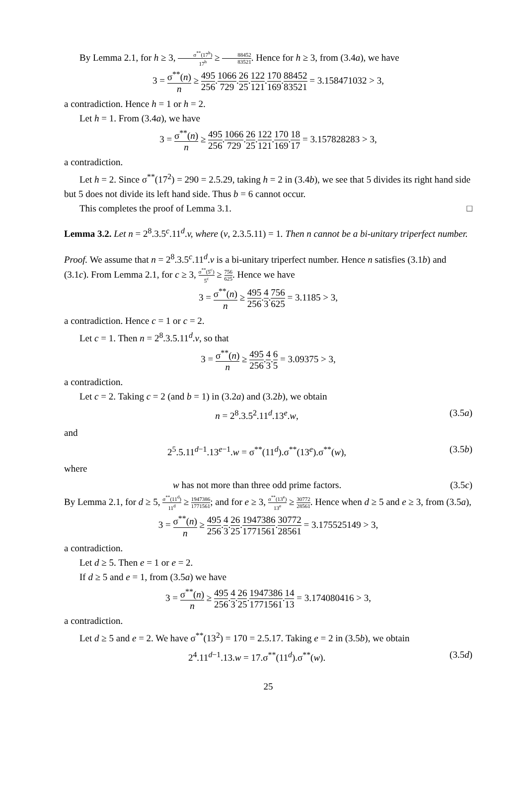By Lemma 2.1, for h ≥ 3, σ<sup>**</sup>(17<sup>h</sup>) 17<sup>h</sup> ≥ 88452 83521. Hence for h ≥ 3, from (3.4a), we have
3 = σ<sup>**</sup>(n) n ≥ 495 256.1066 729.26 25.122 121.170 169.88452 83521 = 3.158471032 > 3,
a contradiction. Hence h = 1 or h = 2.
Let h = 1. From (3.4a), we have
3 = σ<sup>**</sup>(n) n ≥ 495 256.1066 729.26 25.122 121.170 169.18 17 = 3.157828283 > 3,
a contradiction.
Let h = 2. Since σ<sup>**</sup>(17<sup>2</sup>) = 290 = 2.5.29, taking h = 2 in (3.4b), we see that 5 divides its right hand side but 5 does not divide its left hand side. Thus b = 6 cannot occur.
This completes the proof of Lemma 3.1. □
Lemma 3.2. Let n = 2<sup>8</sup>.3.5<sup>c</sup>.11<sup>d</sup>.v, where (v, 2.3.5.11) = 1. Then n cannot be a bi-unitary triperfect number.
Proof. We assume that n = 2<sup>8</sup>.3.5<sup>c</sup>.11<sup>d</sup>.v is a bi-unitary triperfect number. Hence n satisfies (3.1b) and (3.1c). From Lemma 2.1, for c ≥ 3, σ<sup>**</sup>(5<sup>c</sup>) 5<sup>c</sup> ≥ 756 625. Hence we have
3 = σ<sup>**</sup>(n) n ≥ 495 256.4 3.756 625 = 3.1185 > 3,
a contradiction. Hence c = 1 or c = 2.
Let c = 1. Then n = 2<sup>8</sup>.3.5.11<sup>d</sup>.v, so that
3 = σ<sup>**</sup>(n) n ≥ 495 256.4 3.6 5 = 3.09375 > 3,
a contradiction.
Let c = 2. Taking c = 2 (and b = 1) in (3.2a) and (3.2b), we obtain
n = 2<sup>8</sup>.3.5<sup>2</sup>.11<sup>d</sup>.13<sup>e</sup>.w, (3.5a)
and
2<sup>5</sup>.5.11<sup>d−1</sup>.13<sup>e−1</sup>.w = σ<sup>**</sup>(11<sup>d</sup>).σ<sup>**</sup>(13<sup>e</sup>).σ<sup>**</sup>(w), (3.5b)
where
w has not more than three odd prime factors. (3.5c)
By Lemma 2.1, for d ≥ 5, σ<sup>**</sup>(11<sup>d</sup>) 11<sup>d</sup> ≥ 1947386 1771561; and for e ≥ 3, σ<sup>**</sup>(13<sup>e</sup>) 13<sup>e</sup> ≥ 30772 28561. Hence when d ≥ 5 and e ≥ 3, from (3.5a),
3 = σ<sup>**</sup>(n) n ≥ 495 256.4 3.26 25.1947386 1771561.30772 28561 = 3.175525149 > 3,
a contradiction.
Let d ≥ 5. Then e = 1 or e = 2.
If d ≥ 5 and e = 1, from (3.5a) we have
3 = σ<sup>**</sup>(n) n ≥ 495 256.4 3.26 25.1947386 1771561.14 13 = 3.174080416 > 3,
a contradiction.
Let d ≥ 5 and e = 2. We have σ<sup>**</sup>(13<sup>2</sup>) = 170 = 2.5.17. Taking e = 2 in (3.5b), we obtain
2<sup>4</sup>.11<sup>d−1</sup>.13.w = 17.σ<sup>**</sup>(11<sup>d</sup>).σ<sup>**</sup>(w). (3.5d)
25